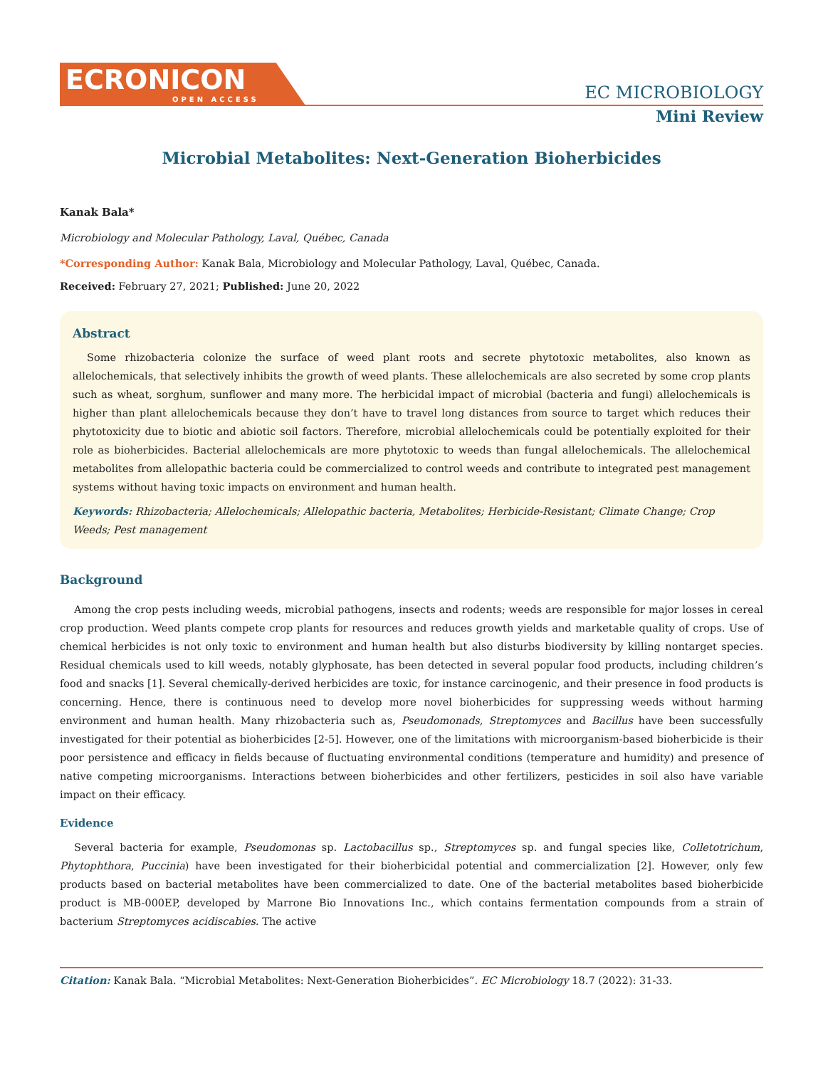ECRONICON
OPEN ACCESS
EC MICROBIOLOGY
Mini Review
Microbial Metabolites: Next-Generation Bioherbicides
Kanak Bala*
Microbiology and Molecular Pathology, Laval, Québec, Canada
*Corresponding Author: Kanak Bala, Microbiology and Molecular Pathology, Laval, Québec, Canada.
Received: February 27, 2021; Published: June 20, 2022
Abstract
Some rhizobacteria colonize the surface of weed plant roots and secrete phytotoxic metabolites, also known as allelochemicals, that selectively inhibits the growth of weed plants. These allelochemicals are also secreted by some crop plants such as wheat, sorghum, sunflower and many more. The herbicidal impact of microbial (bacteria and fungi) allelochemicals is higher than plant allelochemicals because they don’t have to travel long distances from source to target which reduces their phytotoxicity due to biotic and abiotic soil factors. Therefore, microbial allelochemicals could be potentially exploited for their role as bioherbicides. Bacterial allelochemicals are more phytotoxic to weeds than fungal allelochemicals. The allelochemical metabolites from allelopathic bacteria could be commercialized to control weeds and contribute to integrated pest management systems without having toxic impacts on environment and human health.
Keywords: Rhizobacteria; Allelochemicals; Allelopathic bacteria, Metabolites; Herbicide-Resistant; Climate Change; Crop Weeds; Pest management
Background
Among the crop pests including weeds, microbial pathogens, insects and rodents; weeds are responsible for major losses in cereal crop production. Weed plants compete crop plants for resources and reduces growth yields and marketable quality of crops. Use of chemical herbicides is not only toxic to environment and human health but also disturbs biodiversity by killing nontarget species. Residual chemicals used to kill weeds, notably glyphosate, has been detected in several popular food products, including children’s food and snacks [1]. Several chemically-derived herbicides are toxic, for instance carcinogenic, and their presence in food products is concerning. Hence, there is continuous need to develop more novel bioherbicides for suppressing weeds without harming environment and human health. Many rhizobacteria such as, Pseudomonads, Streptomyces and Bacillus have been successfully investigated for their potential as bioherbicides [2-5]. However, one of the limitations with microorganism-based bioherbicide is their poor persistence and efficacy in fields because of fluctuating environmental conditions (temperature and humidity) and presence of native competing microorganisms. Interactions between bioherbicides and other fertilizers, pesticides in soil also have variable impact on their efficacy.
Evidence
Several bacteria for example, Pseudomonas sp. Lactobacillus sp., Streptomyces sp. and fungal species like, Colletotrichum, Phytophthora, Puccinia) have been investigated for their bioherbicidal potential and commercialization [2]. However, only few products based on bacterial metabolites have been commercialized to date. One of the bacterial metabolites based bioherbicide product is MB-000EP, developed by Marrone Bio Innovations Inc., which contains fermentation compounds from a strain of bacterium Streptomyces acidiscabies. The active
Citation: Kanak Bala. “Microbial Metabolites: Next-Generation Bioherbicides”. EC Microbiology 18.7 (2022): 31-33.